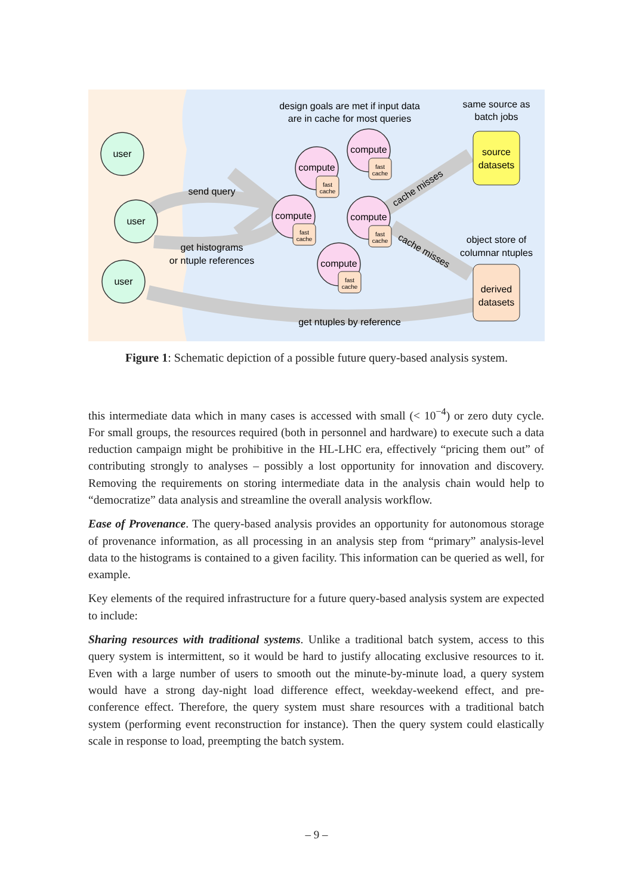user
user
user
compute
compute
compute
compute
compute
fast
cache
fast
cache
fast
cache
fast
cache
fast
cache
design goals are met if input data
are in cache for most queries
same source as
batch jobs
source
datasets
object store of
columnar ntuples
derived
datasets
send query
get histograms
or ntuple references
get ntuples by reference
cache misses
cache misses
Figure 1: Schematic depiction of a possible future query-based analysis system.
this intermediate data which in many cases is accessed with small (< 10<sup>−4</sup>) or zero duty cycle. For small groups, the resources required (both in personnel and hardware) to execute such a data reduction campaign might be prohibitive in the HL-LHC era, effectively “pricing them out” of contributing strongly to analyses – possibly a lost opportunity for innovation and discovery. Removing the requirements on storing intermediate data in the analysis chain would help to “democratize” data analysis and streamline the overall analysis workflow.
Ease of Provenance. The query-based analysis provides an opportunity for autonomous storage of provenance information, as all processing in an analysis step from “primary” analysis-level data to the histograms is contained to a given facility. This information can be queried as well, for example.
Key elements of the required infrastructure for a future query-based analysis system are expected to include:
Sharing resources with traditional systems. Unlike a traditional batch system, access to this query system is intermittent, so it would be hard to justify allocating exclusive resources to it. Even with a large number of users to smooth out the minute-by-minute load, a query system would have a strong day-night load difference effect, weekday-weekend effect, and pre-conference effect. Therefore, the query system must share resources with a traditional batch system (performing event reconstruction for instance). Then the query system could elastically scale in response to load, preempting the batch system.
– 9 –